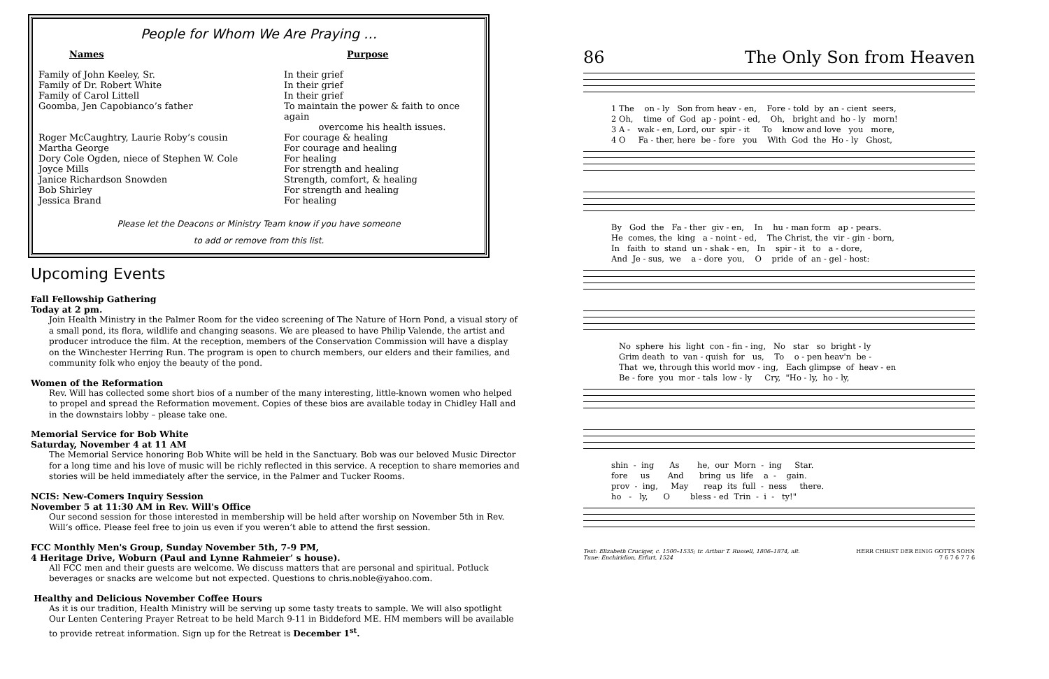People for Whom We Are Praying …
| Names | Purpose |
| --- | --- |
| Family of John Keeley, Sr. | In their grief |
| Family of Dr. Robert White | In their grief |
| Family of Carol Littell | In their grief |
| Goomba, Jen Capobianco’s father | To maintain the power & faith to once again overcome his health issues. |
| Roger McCaughtry, Laurie Roby’s cousin | For courage & healing |
| Martha George | For courage and healing |
| Dory Cole Ogden, niece of Stephen W. Cole | For healing |
| Joyce Mills | For strength and healing |
| Janice Richardson Snowden | Strength, comfort, & healing |
| Bob Shirley | For strength and healing |
| Jessica Brand | For healing |
Please let the Deacons or Ministry Team know if you have someone
to add or remove from this list.
Upcoming Events
Fall Fellowship Gathering
Today at 2 pm.
Join Health Ministry in the Palmer Room for the video screening of The Nature of Horn Pond, a visual story of a small pond, its flora, wildlife and changing seasons. We are pleased to have Philip Valende, the artist and producer introduce the film. At the reception, members of the Conservation Commission will have a display on the Winchester Herring Run. The program is open to church members, our elders and their families, and community folk who enjoy the beauty of the pond.
Women of the Reformation
Rev. Will has collected some short bios of a number of the many interesting, little-known women who helped to propel and spread the Reformation movement. Copies of these bios are available today in Chidley Hall and in the downstairs lobby – please take one.
Memorial Service for Bob White
Saturday, November 4 at 11 AM
The Memorial Service honoring Bob White will be held in the Sanctuary. Bob was our beloved Music Director for a long time and his love of music will be richly reflected in this service. A reception to share memories and stories will be held immediately after the service, in the Palmer and Tucker Rooms.
NCIS: New-Comers Inquiry Session
November 5 at 11:30 AM in Rev. Will's Office
Our second session for those interested in membership will be held after worship on November 5th in Rev. Will’s office. Please feel free to join us even if you weren’t able to attend the first session.
FCC Monthly Men's Group, Sunday November 5th, 7-9 PM,
4 Heritage Drive, Woburn (Paul and Lynne Rahmeier’ s house).
All FCC men and their guests are welcome. We discuss matters that are personal and spiritual. Potluck beverages or snacks are welcome but not expected. Questions to chris.noble@yahoo.com.
Healthy and Delicious November Coffee Hours
As it is our tradition, Health Ministry will be serving up some tasty treats to sample. We will also spotlight Our Lenten Centering Prayer Retreat to be held March 9-11 in Biddeford ME. HM members will be available to provide retreat information. Sign up for the Retreat is December 1<sup>st</sup>.
86 The Only Son from Heaven
1 The on - ly Son from heav - en, Fore - told by an - cient seers, 2 Oh, time of God ap - point - ed, Oh, bright and ho - ly morn! 3 A - wak - en, Lord, our spir - it To know and love you more, 4 O Fa - ther, here be - fore you With God the Ho - ly Ghost,
By God the Fa - ther giv - en, In hu - man form ap - pears. He comes, the king a - noint - ed, The Christ, the vir - gin - born, In faith to stand un - shak - en, In spir - it to a - dore, And Je - sus, we a - dore you, O pride of an - gel - host:
No sphere his light con - fin - ing, No star so bright - ly Grim death to van - quish for us, To o - pen heav'n be - That we, through this world mov - ing, Each glimpse of heav - en Be - fore you mor - tals low - ly Cry, "Ho - ly, ho - ly,
shin - ing As he, our Morn - ing Star. fore us And bring us life a - gain. prov - ing, May reap its full - ness there. ho - ly, O bless - ed Trin - i - ty!"
Text: Elizabeth Cruciger, c. 1500–1535; tr. Arthur T. Russell, 1806–1874, alt.
Tune: Enchiridion, Erfurt, 1524 HERR CHRIST DER EINIG GOTTS SOHN
7 6 7 6 7 7 6